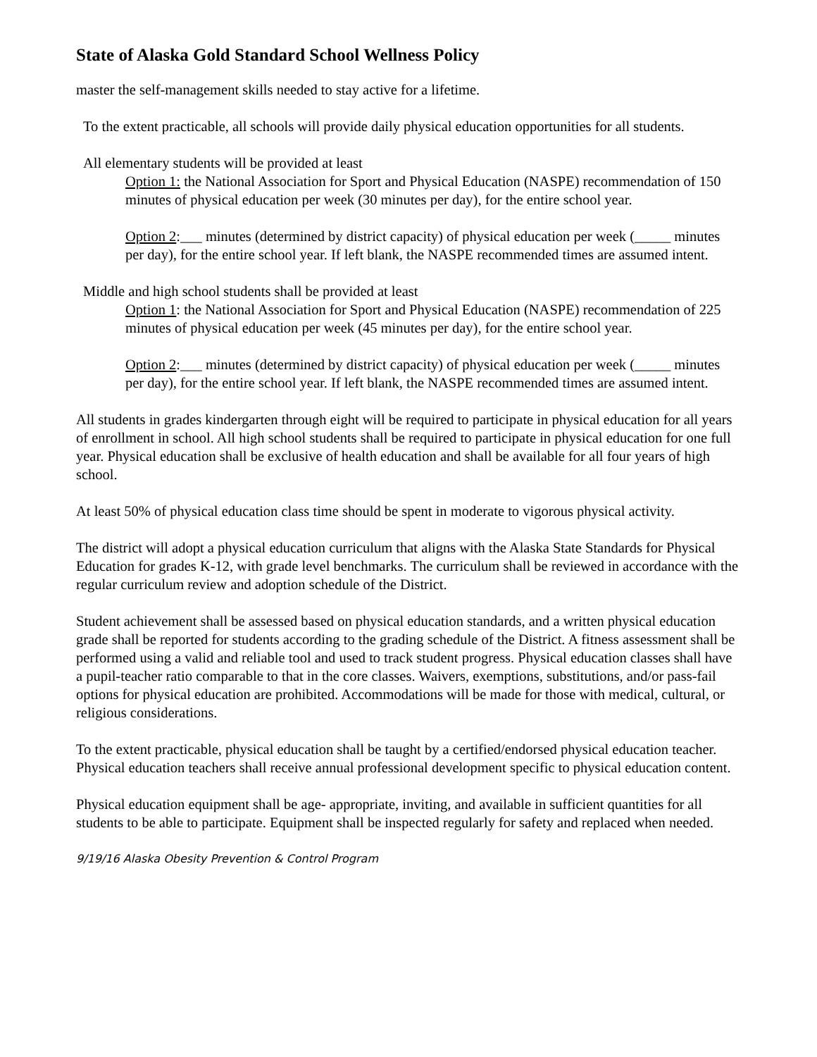State of Alaska Gold Standard School Wellness Policy
master the self-management skills needed to stay active for a lifetime.
To the extent practicable, all schools will provide daily physical education opportunities for all students.
All elementary students will be provided at least
Option 1: the National Association for Sport and Physical Education (NASPE) recommendation of 150 minutes of physical education per week (30 minutes per day), for the entire school year.
Option 2:___ minutes (determined by district capacity) of physical education per week (_____ minutes per day), for the entire school year. If left blank, the NASPE recommended times are assumed intent.
Middle and high school students shall be provided at least
Option 1: the National Association for Sport and Physical Education (NASPE) recommendation of 225 minutes of physical education per week (45 minutes per day), for the entire school year.
Option 2:___ minutes (determined by district capacity) of physical education per week (_____ minutes per day), for the entire school year. If left blank, the NASPE recommended times are assumed intent.
All students in grades kindergarten through eight will be required to participate in physical education for all years of enrollment in school. All high school students shall be required to participate in physical education for one full year. Physical education shall be exclusive of health education and shall be available for all four years of high school.
At least 50% of physical education class time should be spent in moderate to vigorous physical activity.
The district will adopt a physical education curriculum that aligns with the Alaska State Standards for Physical Education for grades K-12, with grade level benchmarks. The curriculum shall be reviewed in accordance with the regular curriculum review and adoption schedule of the District.
Student achievement shall be assessed based on physical education standards, and a written physical education grade shall be reported for students according to the grading schedule of the District. A fitness assessment shall be performed using a valid and reliable tool and used to track student progress. Physical education classes shall have a pupil-teacher ratio comparable to that in the core classes. Waivers, exemptions, substitutions, and/or pass-fail options for physical education are prohibited. Accommodations will be made for those with medical, cultural, or religious considerations.
To the extent practicable, physical education shall be taught by a certified/endorsed physical education teacher. Physical education teachers shall receive annual professional development specific to physical education content.
Physical education equipment shall be age- appropriate, inviting, and available in sufficient quantities for all students to be able to participate. Equipment shall be inspected regularly for safety and replaced when needed.
9/19/16 Alaska Obesity Prevention & Control Program